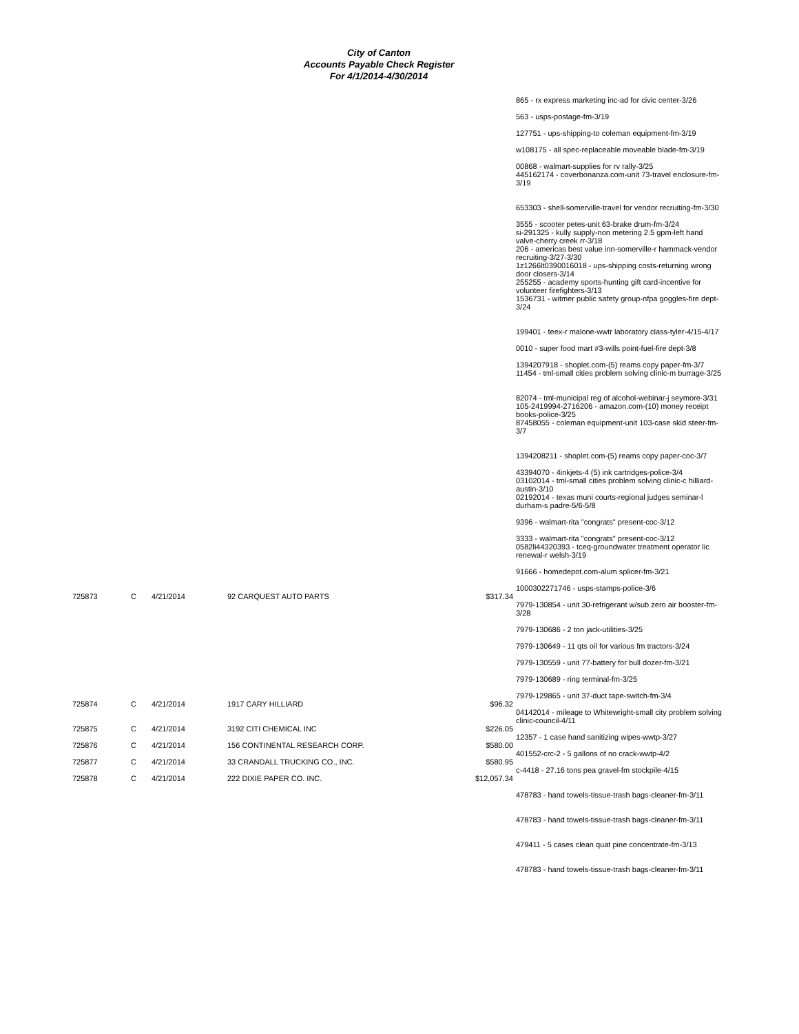City of Canton
Accounts Payable Check Register
For 4/1/2014-4/30/2014
| | | | | | 865 - rx express marketing inc-ad for civic center-3/26 563 - usps-postage-fm-3/19 127751 - ups-shipping-to coleman equipment-fm-3/19 w108175 - all spec-replaceable moveable blade-fm-3/19 00868 - walmart-supplies for rv rally-3/25 445162174 - coverbonanza.com-unit 73-travel enclosure-fm-3/19 653303 - shell-somerville-travel for vendor recruiting-fm-3/30 3555 - scooter petes-unit 63-brake drum-fm-3/24 si-291325 - kully supply-non metering 2.5 gpm-left hand valve-cherry creek rr-3/18 206 - americas best value inn-somerville-r hammack-vendor recruiting-3/27-3/30 1z1266lt0390016018 - ups-shipping costs-returning wrong door closers-3/14 255255 - academy sports-hunting gift card-incentive for volunteer firefighters-3/13 1536731 - witmer public safety group-nfpa goggles-fire dept-3/24 199401 - teex-r malone-wwtr laboratory class-tyler-4/15-4/17 0010 - super food mart #3-wills point-fuel-fire dept-3/8 1394207918 - shoplet.com-(5) reams copy paper-fm-3/7 11454 - tml-small cities problem solving clinic-m burrage-3/25 82074 - tml-municipal reg of alcohol-webinar-j seymore-3/31 105-2419994-2716206 - amazon.com-(10) money receipt books-police-3/25 87458055 - coleman equipment-unit 103-case skid steer-fm-3/7 1394208211 - shoplet.com-(5) reams copy paper-coc-3/7 43394070 - 4inkjets-4 (5) ink cartridges-police-3/4 03102014 - tml-small cities problem solving clinic-c hilliard-austin-3/10 02192014 - texas muni courts-regional judges seminar-l durham-s padre-5/6-5/8 9396 - walmart-rita "congrats" present-coc-3/12 3333 - walmart-rita "congrats" present-coc-3/12 0582li44320393 - tceq-groundwater treatment operator lic renewal-r welsh-3/19 91666 - homedepot.com-alum splicer-fm-3/21 1000302271746 - usps-stamps-police-3/6 |
| 725873 | C | 4/21/2014 | 92 CARQUEST AUTO PARTS | $317.34 | |
| | | | | | 7979-130854 - unit 30-refrigerant w/sub zero air booster-fm-3/28 7979-130686 - 2 ton jack-utilities-3/25 7979-130649 - 11 qts oil for various fm tractors-3/24 7979-130559 - unit 77-battery for bull dozer-fm-3/21 7979-130689 - ring terminal-fm-3/25 7979-129865 - unit 37-duct tape-switch-fm-3/4 |
| 725874 | C | 4/21/2014 | 1917 CARY HILLIARD | $96.32 | |
| | | | | | 04142014 - mileage to Whitewright-small city problem solving clinic-council-4/11 |
| 725875 | C | 4/21/2014 | 3192 CITI CHEMICAL INC | $226.05 | |
| | | | | | 12357 - 1 case hand sanitizing wipes-wwtp-3/27 |
| 725876 | C | 4/21/2014 | 156 CONTINENTAL RESEARCH CORP. | $580.00 | |
| | | | | | 401552-crc-2 - 5 gallons of no crack-wwtp-4/2 |
| 725877 | C | 4/21/2014 | 33 CRANDALL TRUCKING CO., INC. | $580.95 | |
| | | | | | c-4418 - 27.16 tons pea gravel-fm stockpile-4/15 |
| 725878 | C | 4/21/2014 | 222 DIXIE PAPER CO. INC. | $12,057.34 | |
| | | | | | 478783 - hand towels-tissue-trash bags-cleaner-fm-3/11 478783 - hand towels-tissue-trash bags-cleaner-fm-3/11 479411 - 5 cases clean quat pine concentrate-fm-3/13 478783 - hand towels-tissue-trash bags-cleaner-fm-3/11 |